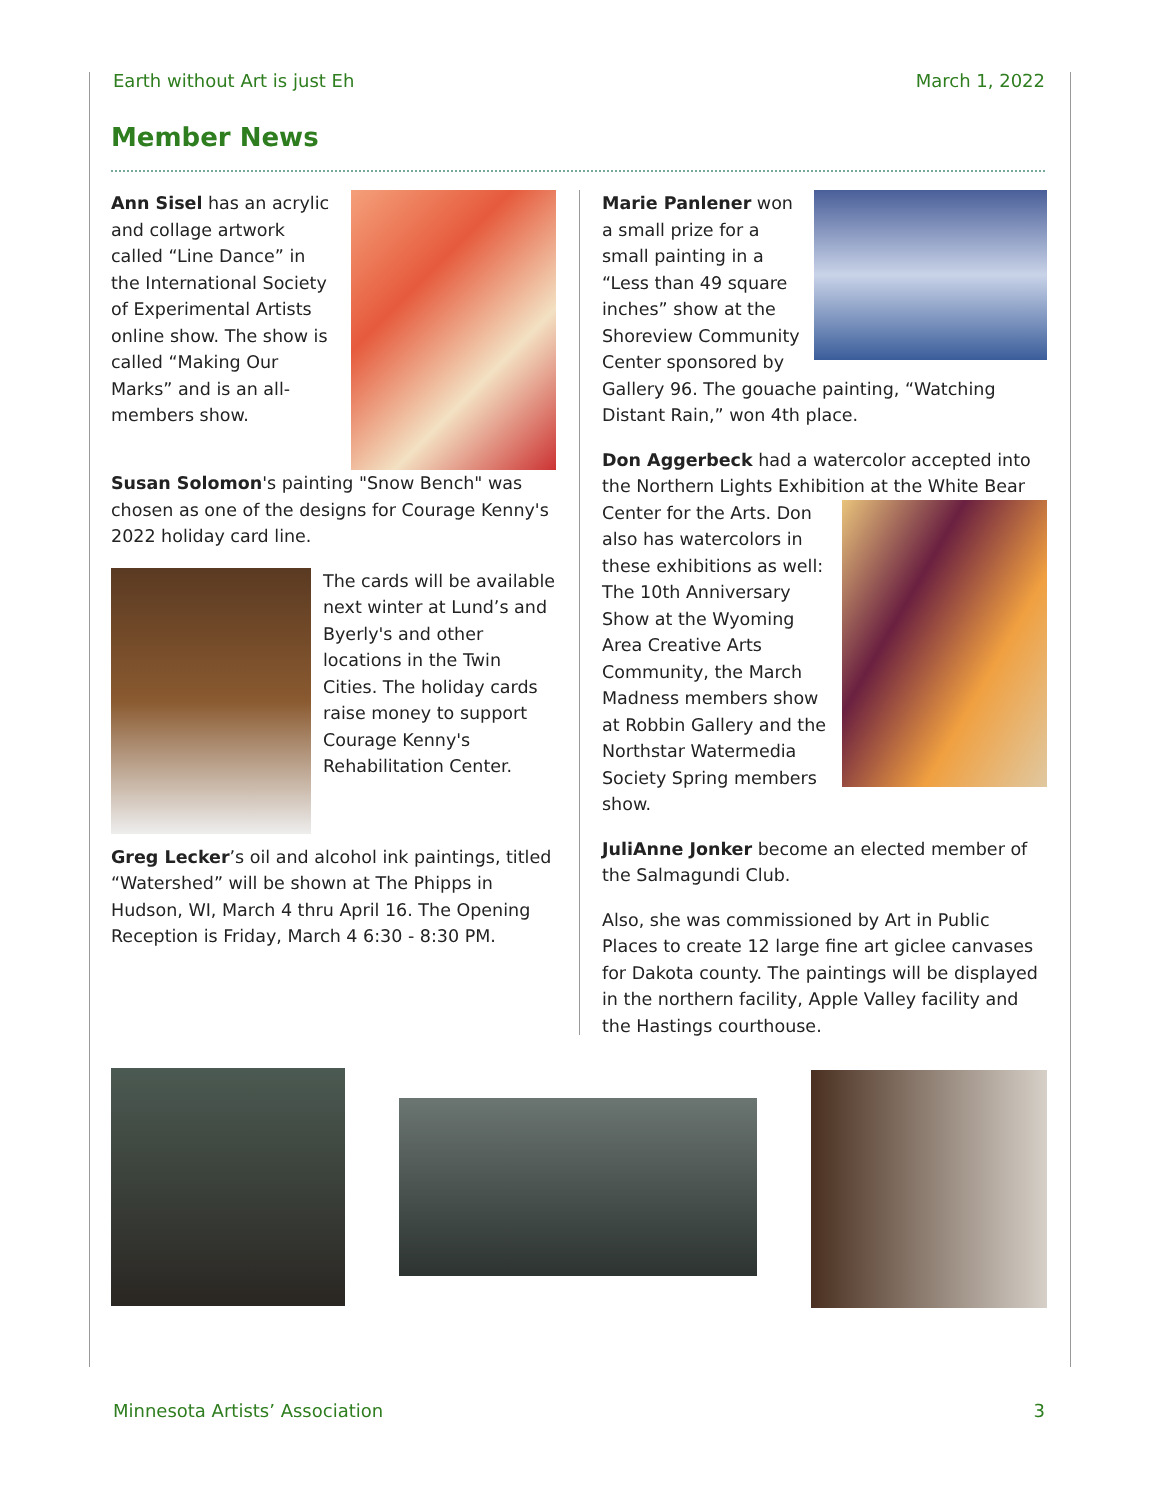Earth without Art is just Eh March 1, 2022
Member News
Ann Sisel has an acrylic and collage artwork called “Line Dance” in the International Society of Experimental Artists online show. The show is called “Making Our Marks” and is an all-members show.
Susan Solomon's painting "Snow Bench" was chosen as one of the designs for Courage Kenny's 2022 holiday card line.
The cards will be available next winter at Lund’s and Byerly's and other locations in the Twin Cities. The holiday cards raise money to support Courage Kenny's Rehabilitation Center.
Greg Lecker’s oil and alcohol ink paintings, titled “Watershed” will be shown at The Phipps in Hudson, WI, March 4 thru April 16. The Opening Reception is Friday, March 4 6:30 - 8:30 PM.
Marie Panlener won a small prize for a small painting in a “Less than 49 square inches” show at the Shoreview Community Center sponsored by Gallery 96. The gouache painting, “Watching Distant Rain,” won 4th place.
Don Aggerbeck had a watercolor accepted into the Northern Lights Exhibition at the White Bear Center for the Arts. Don also has watercolors in these exhibitions as well: The 10th Anniversary Show at the Wyoming Area Creative Arts Community, the March Madness members show at Robbin Gallery and the Northstar Watermedia Society Spring members show.
JuliAnne Jonker become an elected member of the Salmagundi Club.
Also, she was commissioned by Art in Public Places to create 12 large fine art giclee canvases for Dakota county. The paintings will be displayed in the northern facility, Apple Valley facility and the Hastings courthouse.
Minnesota Artists’ Association 3